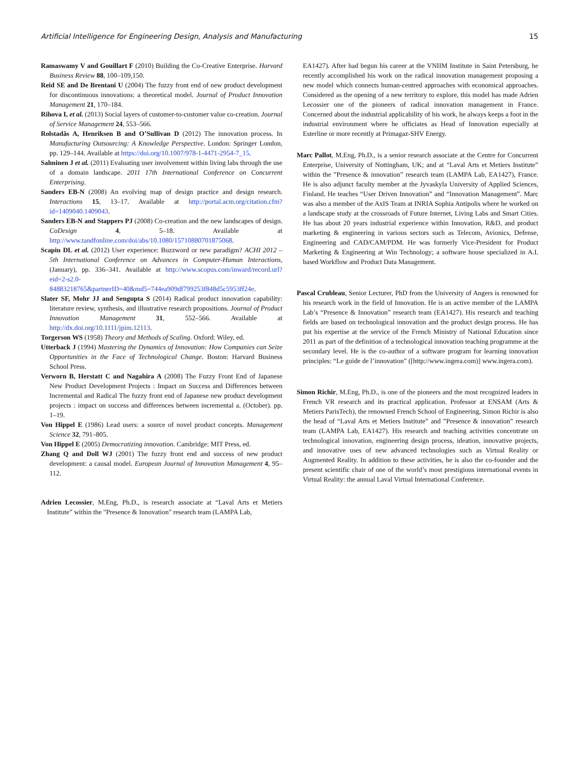Artificial Intelligence for Engineering Design, Analysis and Manufacturing 15
Ramaswamy V and Gouillart F (2010) Building the Co-Creative Enterprise. Harvard Business Review 88, 100–109,150.
Reid SE and De Brentani U (2004) The fuzzy front end of new product development for discontinuous innovations: a theoretical model. Journal of Product Innovation Management 21, 170–184.
Rihova I, et al. (2013) Social layers of customer-to-customer value co-creation. Journal of Service Management 24, 553–566.
Rolstadås A, Henriksen B and O’Sullivan D (2012) The innovation process. In Manufacturing Outsourcing: A Knowledge Perspective. London: Springer London, pp. 129–144. Available at https://doi.org/10.1007/978-1-4471-2954-7_15.
Salminen J et al. (2011) Evaluating user involvement within living labs through the use of a domain landscape. 2011 17th International Conference on Concurrent Enterprising.
Sanders EB-N (2008) An evolving map of design practice and design research. Interactions 15, 13–17. Available at http://portal.acm.org/citation.cfm?id=1409040.1409043.
Sanders EB-N and Stappers PJ (2008) Co-creation and the new landscapes of design. CoDesign 4, 5–18. Available at http://www.tandfonline.com/doi/abs/10.1080/15710880701875068.
Scapin DL et al. (2012) User experience: Buzzword or new paradigm? ACHI 2012 – 5th International Conference on Advances in Computer-Human Interactions, (January), pp. 336–341. Available at http://www.scopus.com/inward/record.url?eid=2-s2.0-84883218765&partnerID=40&md5=744ea909df799253f848d5c5953ff24e.
Slater SF, Mohr JJ and Sengupta S (2014) Radical product innovation capability: literature review, synthesis, and illustrative research propositions. Journal of Product Innovation Management 31, 552–566. Available at http://dx.doi.org/10.1111/jpim.12113.
Torgerson WS (1958) Theory and Methods of Scaling. Oxford: Wiley, ed.
Utterback J (1994) Mastering the Dynamics of Innovation: How Companies can Seize Opportunities in the Face of Technological Change. Boston: Harvard Business School Press.
Verworn B, Herstatt C and Nagahira A (2008) The Fuzzy Front End of Japanese New Product Development Projects : Impact on Success and Differences between Incremental and Radical The fuzzy front end of Japanese new product development projects : impact on success and differences between incremental a. (October). pp. 1–19.
Von Hippel E (1986) Lead users: a source of novel product concepts. Management Science 32, 791–805.
Von Hippel E (2005) Democratizing innovation. Cambridge: MIT Press, ed.
Zhang Q and Doll WJ (2001) The fuzzy front end and success of new product development: a causal model. European Journal of Innovation Management 4, 95–112.
Adrien Lecossier, M.Eng, Ph.D., is research associate at “Laval Arts et Metiers Institute” within the "Presence & Innovation" research team (LAMPA Lab,
EA1427). After had begun his career at the VNIIM Institute in Saint Petersburg, he recently accomplished his work on the radical innovation management proposing a new model which connects human-centred approaches with economical approaches. Considered as the opening of a new territory to explore, this model has made Adrien Lecossier one of the pioneers of radical innovation management in France. Concerned about the industrial applicability of his work, he always keeps a foot in the industrial environment where he officiates as Head of Innovation especially at Esterline or more recently at Primagaz-SHV Energy.
Marc Pallot, M.Eng, Ph.D., is a senior research associate at the Centre for Concurrent Enterprise, University of Nottingham, UK; and at “Laval Arts et Metiers Institute” within the ”Presence & innovation” research team (LAMPA Lab, EA1427), France. He is also adjunct faculty member at the Jyvaskyla University of Applied Sciences, Finland. He teaches “User Driven Innovation” and “Innovation Management”. Marc was also a member of the AxIS Team at INRIA Sophia Antipolis where he worked on a landscape study at the crossroads of Future Internet, Living Labs and Smart Cities. He has about 20 years industrial experience within Innovation, R&D, and product marketing & engineering in various sectors such as Telecom, Avionics, Defense, Engineering and CAD/CAM/PDM. He was formerly Vice-President for Product Marketing & Engineering at Win Technology; a software house specialized in A.I. based Workflow and Product Data Management.
Pascal Crubleau, Senior Lecturer, PhD from the University of Angers is renowned for his research work in the field of Innovation. He is an active member of the LAMPA Lab’s “Presence & Innovation” research team (EA1427). His research and teaching fields are based on technological innovation and the product design process. He has put his expertise at the service of the French Ministry of National Education since 2011 as part of the definition of a technological innovation teaching programme at the secondary level. He is the co-author of a software program for learning innovation principles: “Le guide de l’innovation” ([http://www.ingera.com)] www.ingera.com).
Simon Richir, M.Eng, Ph.D., is one of the pioneers and the most recognized leaders in French VR research and its practical application. Professor at ENSAM (Arts & Metiers ParisTech), the renowned French School of Engineering, Simon Richir is also the head of “Laval Arts et Metiers Institute” and ”Presence & innovation” research team (LAMPA Lab, EA1427). His research and teaching activities concentrate on technological innovation, engineering design process, ideation, innovative projects, and innovative uses of new advanced technologies such as Virtual Reality or Augmented Reality. In addition to these activities, he is also the co-founder and the present scientific chair of one of the world’s most prestigious international events in Virtual Reality: the annual Laval Virtual International Conference.